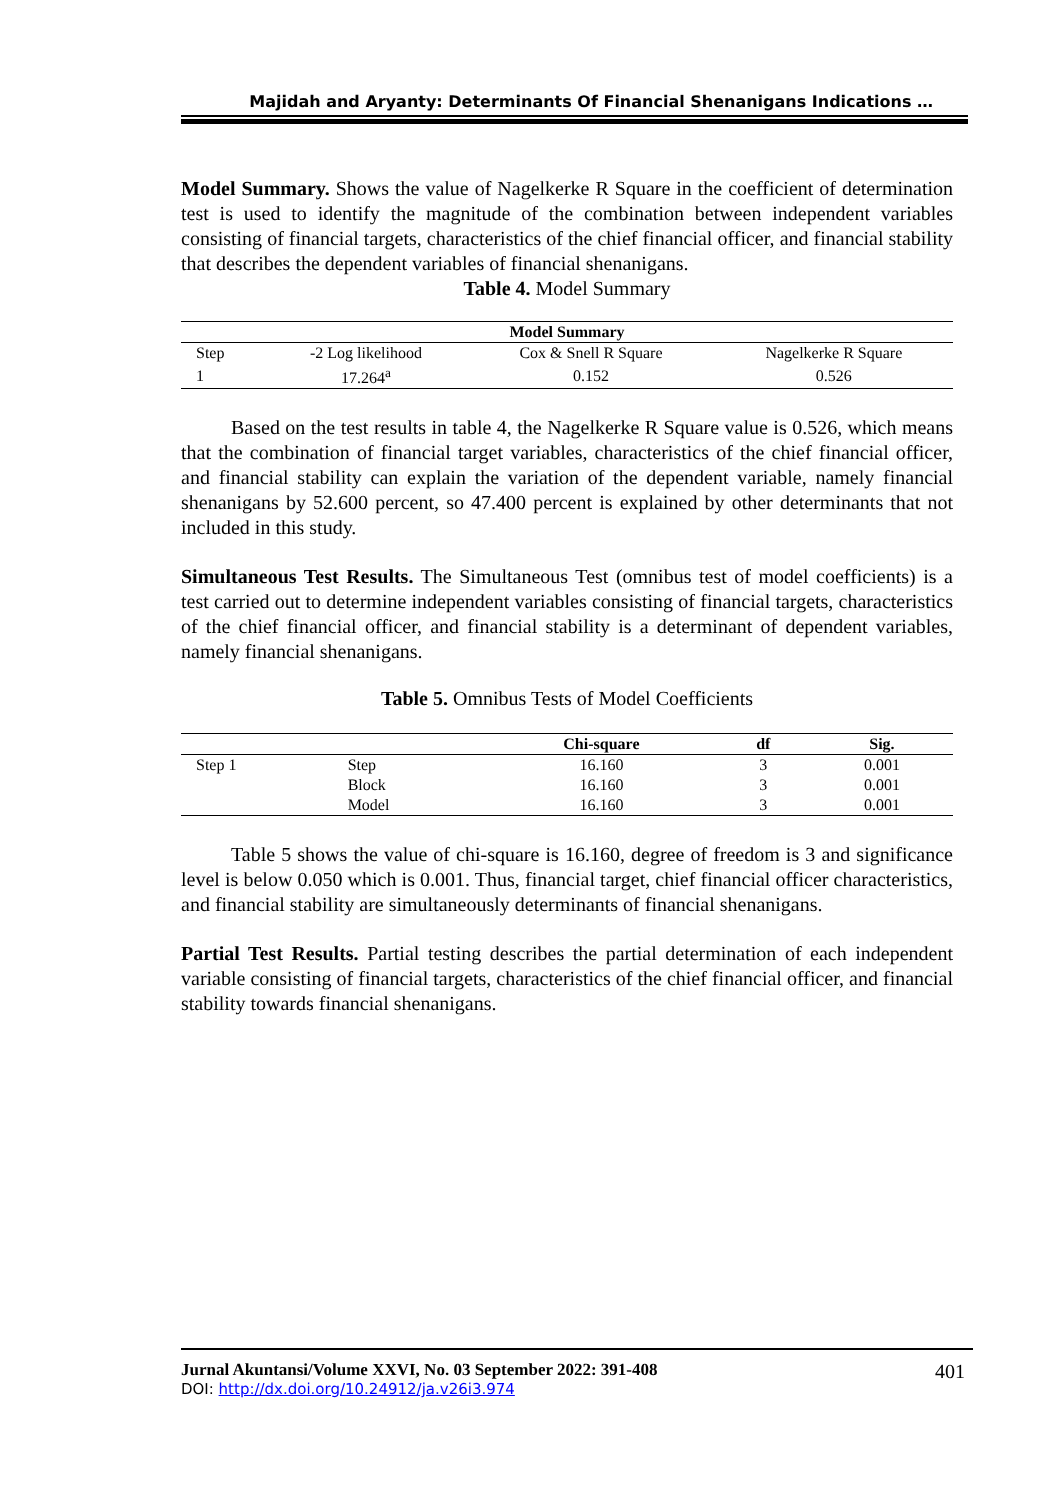Majidah and Aryanty: Determinants Of Financial Shenanigans Indications …
Model Summary. Shows the value of Nagelkerke R Square in the coefficient of determination test is used to identify the magnitude of the combination between independent variables consisting of financial targets, characteristics of the chief financial officer, and financial stability that describes the dependent variables of financial shenanigans.
Table 4. Model Summary
| Model Summary | | | |
| --- | --- | --- | --- |
| Step | -2 Log likelihood | Cox & Snell R Square | Nagelkerke R Square |
| 1 | 17.264<sup>a</sup> | 0.152 | 0.526 |
Based on the test results in table 4, the Nagelkerke R Square value is 0.526, which means that the combination of financial target variables, characteristics of the chief financial officer, and financial stability can explain the variation of the dependent variable, namely financial shenanigans by 52.600 percent, so 47.400 percent is explained by other determinants that not included in this study.
Simultaneous Test Results. The Simultaneous Test (omnibus test of model coefficients) is a test carried out to determine independent variables consisting of financial targets, characteristics of the chief financial officer, and financial stability is a determinant of dependent variables, namely financial shenanigans.
Table 5. Omnibus Tests of Model Coefficients
| | | Chi-square | df | Sig. |
| --- | --- | --- | --- | --- |
| Step 1 | Step | 16.160 | 3 | 0.001 |
| | Block | 16.160 | 3 | 0.001 |
| | Model | 16.160 | 3 | 0.001 |
Table 5 shows the value of chi-square is 16.160, degree of freedom is 3 and significance level is below 0.050 which is 0.001. Thus, financial target, chief financial officer characteristics, and financial stability are simultaneously determinants of financial shenanigans.
Partial Test Results. Partial testing describes the partial determination of each independent variable consisting of financial targets, characteristics of the chief financial officer, and financial stability towards financial shenanigans.
Jurnal Akuntansi/Volume XXVI, No. 03 September 2022: 391-408
DOI: http://dx.doi.org/10.24912/ja.v26i3.974
401